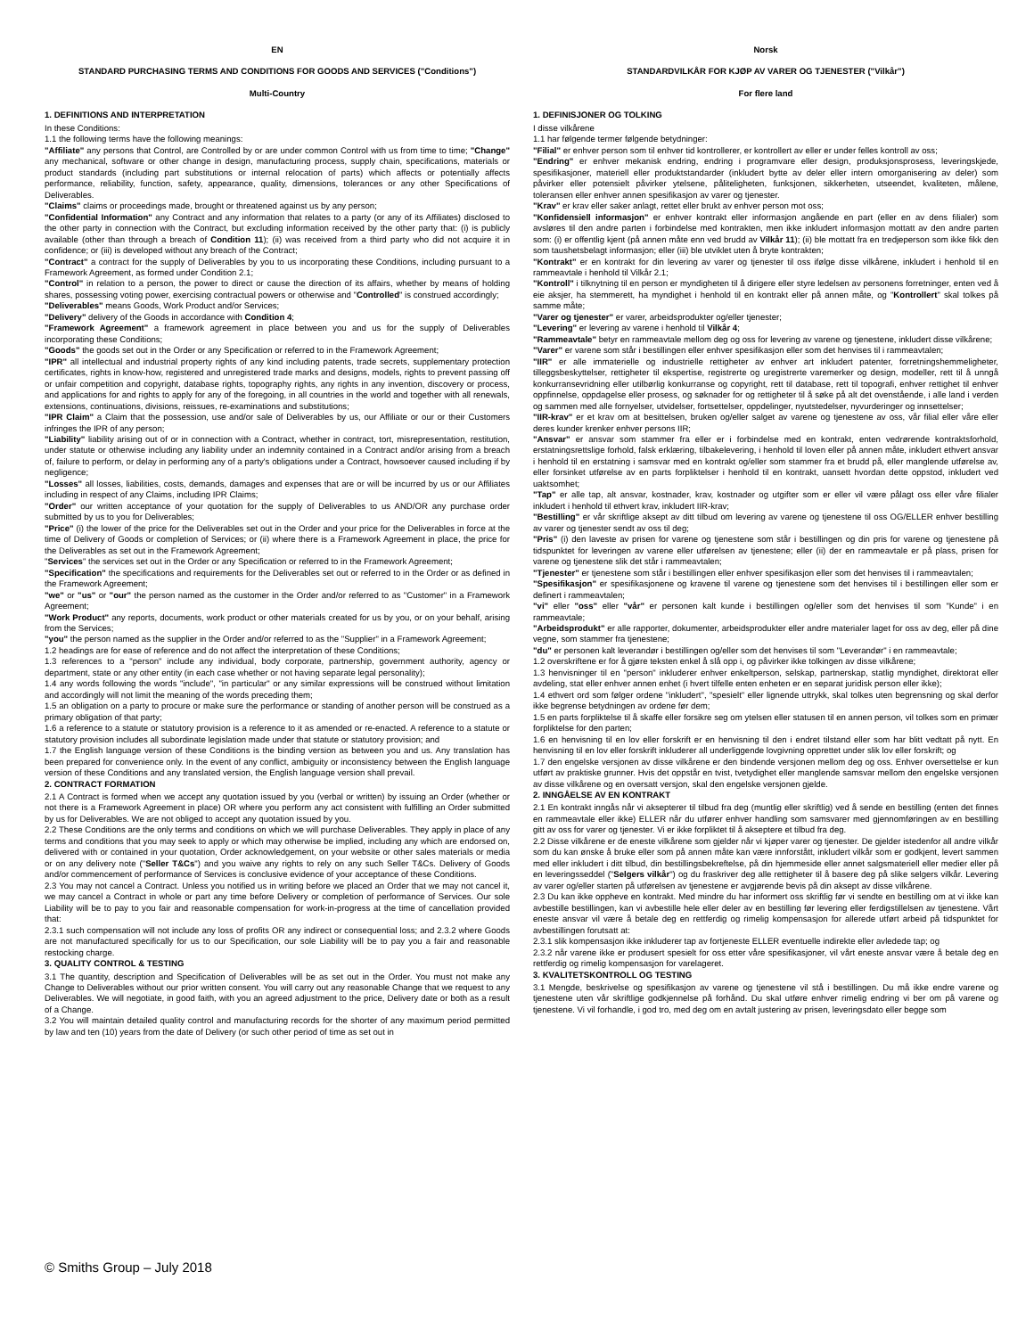EN
STANDARD PURCHASING TERMS AND CONDITIONS FOR GOODS AND SERVICES ("Conditions")
Multi-Country
1. DEFINITIONS AND INTERPRETATION
In these Conditions:
1.1 the following terms have the following meanings:
"Affiliate" any persons that Control, are Controlled by or are under common Control with us from time to time; "Change" any mechanical, software or other change in design, manufacturing process, supply chain, specifications, materials or product standards (including part substitutions or internal relocation of parts) which affects or potentially affects performance, reliability, function, safety, appearance, quality, dimensions, tolerances or any other Specifications of Deliverables.
"Claims" claims or proceedings made, brought or threatened against us by any person;
"Confidential Information" any Contract and any information that relates to a party (or any of its Affiliates) disclosed to the other party in connection with the Contract, but excluding information received by the other party that: (i) is publicly available (other than through a breach of Condition 11); (ii) was received from a third party who did not acquire it in confidence; or (iii) is developed without any breach of the Contract;
"Contract" a contract for the supply of Deliverables by you to us incorporating these Conditions, including pursuant to a Framework Agreement, as formed under Condition 2.1;
"Control" in relation to a person, the power to direct or cause the direction of its affairs, whether by means of holding shares, possessing voting power, exercising contractual powers or otherwise and "Controlled" is construed accordingly;
"Deliverables" means Goods, Work Product and/or Services;
"Delivery" delivery of the Goods in accordance with Condition 4;
"Framework Agreement" a framework agreement in place between you and us for the supply of Deliverables incorporating these Conditions;
"Goods" the goods set out in the Order or any Specification or referred to in the Framework Agreement;
"IPR" all intellectual and industrial property rights of any kind including patents, trade secrets, supplementary protection certificates, rights in know-how, registered and unregistered trade marks and designs, models, rights to prevent passing off or unfair competition and copyright, database rights, topography rights, any rights in any invention, discovery or process, and applications for and rights to apply for any of the foregoing, in all countries in the world and together with all renewals, extensions, continuations, divisions, reissues, re-examinations and substitutions;
"IPR Claim" a Claim that the possession, use and/or sale of Deliverables by us, our Affiliate or our or their Customers infringes the IPR of any person;
"Liability" liability arising out of or in connection with a Contract, whether in contract, tort, misrepresentation, restitution, under statute or otherwise including any liability under an indemnity contained in a Contract and/or arising from a breach of, failure to perform, or delay in performing any of a party's obligations under a Contract, howsoever caused including if by negligence;
"Losses" all losses, liabilities, costs, demands, damages and expenses that are or will be incurred by us or our Affiliates including in respect of any Claims, including IPR Claims;
"Order" our written acceptance of your quotation for the supply of Deliverables to us AND/OR any purchase order submitted by us to you for Deliverables;
"Price" (i) the lower of the price for the Deliverables set out in the Order and your price for the Deliverables in force at the time of Delivery of Goods or completion of Services; or (ii) where there is a Framework Agreement in place, the price for the Deliverables as set out in the Framework Agreement;
"Services" the services set out in the Order or any Specification or referred to in the Framework Agreement;
"Specification" the specifications and requirements for the Deliverables set out or referred to in the Order or as defined in the Framework Agreement;
"we" or "us" or "our" the person named as the customer in the Order and/or referred to as "Customer" in a Framework Agreement;
"Work Product" any reports, documents, work product or other materials created for us by you, or on your behalf, arising from the Services;
"you" the person named as the supplier in the Order and/or referred to as the "Supplier" in a Framework Agreement;
1.2 headings are for ease of reference and do not affect the interpretation of these Conditions;
1.3 references to a "person" include any individual, body corporate, partnership, government authority, agency or department, state or any other entity (in each case whether or not having separate legal personality);
1.4 any words following the words "include", "in particular" or any similar expressions will be construed without limitation and accordingly will not limit the meaning of the words preceding them;
1.5 an obligation on a party to procure or make sure the performance or standing of another person will be construed as a primary obligation of that party;
1.6 a reference to a statute or statutory provision is a reference to it as amended or re-enacted. A reference to a statute or statutory provision includes all subordinate legislation made under that statute or statutory provision; and
1.7 the English language version of these Conditions is the binding version as between you and us. Any translation has been prepared for convenience only. In the event of any conflict, ambiguity or inconsistency between the English language version of these Conditions and any translated version, the English language version shall prevail.
2. CONTRACT FORMATION
2.1 A Contract is formed when we accept any quotation issued by you (verbal or written) by issuing an Order (whether or not there is a Framework Agreement in place) OR where you perform any act consistent with fulfilling an Order submitted by us for Deliverables. We are not obliged to accept any quotation issued by you.
2.2 These Conditions are the only terms and conditions on which we will purchase Deliverables. They apply in place of any terms and conditions that you may seek to apply or which may otherwise be implied, including any which are endorsed on, delivered with or contained in your quotation, Order acknowledgement, on your website or other sales materials or media or on any delivery note ("Seller T&Cs") and you waive any rights to rely on any such Seller T&Cs. Delivery of Goods and/or commencement of performance of Services is conclusive evidence of your acceptance of these Conditions.
2.3 You may not cancel a Contract. Unless you notified us in writing before we placed an Order that we may not cancel it, we may cancel a Contract in whole or part any time before Delivery or completion of performance of Services. Our sole Liability will be to pay to you fair and reasonable compensation for work-in-progress at the time of cancellation provided that:
2.3.1 such compensation will not include any loss of profits OR any indirect or consequential loss; and 2.3.2 where Goods are not manufactured specifically for us to our Specification, our sole Liability will be to pay you a fair and reasonable restocking charge.
3. QUALITY CONTROL & TESTING
3.1 The quantity, description and Specification of Deliverables will be as set out in the Order. You must not make any Change to Deliverables without our prior written consent. You will carry out any reasonable Change that we request to any Deliverables. We will negotiate, in good faith, with you an agreed adjustment to the price, Delivery date or both as a result of a Change.
3.2 You will maintain detailed quality control and manufacturing records for the shorter of any maximum period permitted by law and ten (10) years from the date of Delivery (or such other period of time as set out in
Norsk
STANDARDVILKÅR FOR KJØP AV VARER OG TJENESTER ("Vilkår")
For flere land
1. DEFINISJONER OG TOLKING
I disse vilkårene
1.1 har følgende termer følgende betydninger:
"Filial" er enhver person som til enhver tid kontrollerer, er kontrollert av eller er under felles kontroll av oss;
"Endring" er enhver mekanisk endring, endring i programvare eller design, produksjonsprosess, leveringskjede, spesifikasjoner, materiell eller produktstandarder (inkludert bytte av deler eller intern omorganisering av deler) som påvirker eller potensielt påvirker ytelsene, påliteligheten, funksjonen, sikkerheten, utseendet, kvaliteten, målene, toleransen eller enhver annen spesifikasjon av varer og tjenester.
"Krav" er krav eller saker anlagt, rettet eller brukt av enhver person mot oss;
"Konfidensiell informasjon" er enhver kontrakt eller informasjon angående en part (eller en av dens filialer) som avsløres til den andre parten i forbindelse med kontrakten, men ikke inkludert informasjon mottatt av den andre parten som: (i) er offentlig kjent (på annen måte enn ved brudd av Vilkår 11); (ii) ble mottatt fra en tredjeperson som ikke fikk den som taushetsbelagt informasjon; eller (iii) ble utviklet uten å bryte kontrakten;
"Kontrakt" er en kontrakt for din levering av varer og tjenester til oss ifølge disse vilkårene, inkludert i henhold til en rammeavtale i henhold til Vilkår 2.1;
"Kontroll" i tilknytning til en person er myndigheten til å dirigere eller styre ledelsen av personens forretninger, enten ved å eie aksjer, ha stemmerett, ha myndighet i henhold til en kontrakt eller på annen måte, og "Kontrollert" skal tolkes på samme måte;
"Varer og tjenester" er varer, arbeidsprodukter og/eller tjenester;
"Levering" er levering av varene i henhold til Vilkår 4;
"Rammeavtale" betyr en rammeavtale mellom deg og oss for levering av varene og tjenestene, inkludert disse vilkårene;
"Varer" er varene som står i bestillingen eller enhver spesifikasjon eller som det henvises til i rammeavtalen;
"IIR" er alle immaterielle og industrielle rettigheter av enhver art inkludert patenter, forretningshemmeligheter, tilleggsbeskyttelser, rettigheter til ekspertise, registrerte og uregistrerte varemerker og design, modeller, rett til å unngå konkurransevridning eller utilbørlig konkurranse og copyright, rett til database, rett til topografi, enhver rettighet til enhver oppfinnelse, oppdagelse eller prosess, og søknader for og rettigheter til å søke på alt det ovenstående, i alle land i verden og sammen med alle fornyelser, utvidelser, fortsettelser, oppdelinger, nyutstedelser, nyvurderinger og innsettelser;
"IIR-krav" er et krav om at besittelsen, bruken og/eller salget av varene og tjenestene av oss, vår filial eller våre eller deres kunder krenker enhver persons IIR;
"Ansvar" er ansvar som stammer fra eller er i forbindelse med en kontrakt, enten vedrørende kontraktsforhold, erstatningsrettslige forhold, falsk erklæring, tilbakelevering, i henhold til loven eller på annen måte, inkludert ethvert ansvar i henhold til en erstatning i samsvar med en kontrakt og/eller som stammer fra et brudd på, eller manglende utførelse av, eller forsinket utførelse av en parts forpliktelser i henhold til en kontrakt, uansett hvordan dette oppstod, inkludert ved uaktsomhet;
"Tap" er alle tap, alt ansvar, kostnader, krav, kostnader og utgifter som er eller vil være pålagt oss eller våre filialer inkludert i henhold til ethvert krav, inkludert IIR-krav;
"Bestilling" er vår skriftlige aksept av ditt tilbud om levering av varene og tjenestene til oss OG/ELLER enhver bestilling av varer og tjenester sendt av oss til deg;
"Pris" (i) den laveste av prisen for varene og tjenestene som står i bestillingen og din pris for varene og tjenestene på tidspunktet for leveringen av varene eller utførelsen av tjenestene; eller (ii) der en rammeavtale er på plass, prisen for varene og tjenestene slik det står i rammeavtalen;
"Tjenester" er tjenestene som står i bestillingen eller enhver spesifikasjon eller som det henvises til i rammeavtalen;
"Spesifikasjon" er spesifikasjonene og kravene til varene og tjenestene som det henvises til i bestillingen eller som er definert i rammeavtalen;
"vi" eller "oss" eller "vår" er personen kalt kunde i bestillingen og/eller som det henvises til som "Kunde" i en rammeavtale;
"Arbeidsprodukt" er alle rapporter, dokumenter, arbeidsprodukter eller andre materialer laget for oss av deg, eller på dine vegne, som stammer fra tjenestene;
"du" er personen kalt leverandør i bestillingen og/eller som det henvises til som "Leverandør" i en rammeavtale;
1.2 overskriftene er for å gjøre teksten enkel å slå opp i, og påvirker ikke tolkingen av disse vilkårene;
1.3 henvisninger til en "person" inkluderer enhver enkeltperson, selskap, partnerskap, statlig myndighet, direktorat eller avdeling, stat eller enhver annen enhet (i hvert tilfelle enten enheten er en separat juridisk person eller ikke);
1.4 ethvert ord som følger ordene "inkludert", "spesielt" eller lignende uttrykk, skal tolkes uten begrensning og skal derfor ikke begrense betydningen av ordene før dem;
1.5 en parts forpliktelse til å skaffe eller forsikre seg om ytelsen eller statusen til en annen person, vil tolkes som en primær forpliktelse for den parten;
1.6 en henvisning til en lov eller forskrift er en henvisning til den i endret tilstand eller som har blitt vedtatt på nytt. En henvisning til en lov eller forskrift inkluderer all underliggende lovgivning opprettet under slik lov eller forskrift; og
1.7 den engelske versjonen av disse vilkårene er den bindende versjonen mellom deg og oss. Enhver oversettelse er kun utført av praktiske grunner. Hvis det oppstår en tvist, tvetydighet eller manglende samsvar mellom den engelske versjonen av disse vilkårene og en oversatt versjon, skal den engelske versjonen gjelde.
2. INNGÅELSE AV EN KONTRAKT
2.1 En kontrakt inngås når vi aksepterer til tilbud fra deg (muntlig eller skriftlig) ved å sende en bestilling (enten det finnes en rammeavtale eller ikke) ELLER når du utfører enhver handling som samsvarer med gjennomføringen av en bestilling gitt av oss for varer og tjenester. Vi er ikke forpliktet til å akseptere et tilbud fra deg.
2.2 Disse vilkårene er de eneste vilkårene som gjelder når vi kjøper varer og tjenester. De gjelder istedenfor all andre vilkår som du kan ønske å bruke eller som på annen måte kan være innforstått, inkludert vilkår som er godkjent, levert sammen med eller inkludert i ditt tilbud, din bestillingsbekreftelse, på din hjemmeside eller annet salgsmateriell eller medier eller på en leveringsseddel ("Selgers vilkår") og du fraskriver deg alle rettigheter til å basere deg på slike selgers vilkår. Levering av varer og/eller starten på utførelsen av tjenestene er avgjørende bevis på din aksept av disse vilkårene.
2.3 Du kan ikke oppheve en kontrakt. Med mindre du har informert oss skriftlig før vi sendte en bestilling om at vi ikke kan avbestille bestillingen, kan vi avbestille hele eller deler av en bestilling før levering eller ferdigstillelsen av tjenestene. Vårt eneste ansvar vil være å betale deg en rettferdig og rimelig kompensasjon for allerede utført arbeid på tidspunktet for avbestillingen forutsatt at:
2.3.1 slik kompensasjon ikke inkluderer tap av fortjeneste ELLER eventuelle indirekte eller avledede tap; og
2.3.2 når varene ikke er produsert spesielt for oss etter våre spesifikasjoner, vil vårt eneste ansvar være å betale deg en rettferdig og rimelig kompensasjon for varelageret.
3. KVALITETSKONTROLL OG TESTING
3.1 Mengde, beskrivelse og spesifikasjon av varene og tjenestene vil stå i bestillingen. Du må ikke endre varene og tjenestene uten vår skriftlige godkjennelse på forhånd. Du skal utføre enhver rimelig endring vi ber om på varene og tjenestene. Vi vil forhandle, i god tro, med deg om en avtalt justering av prisen, leveringsdato eller begge som
© Smiths Group – July 2018